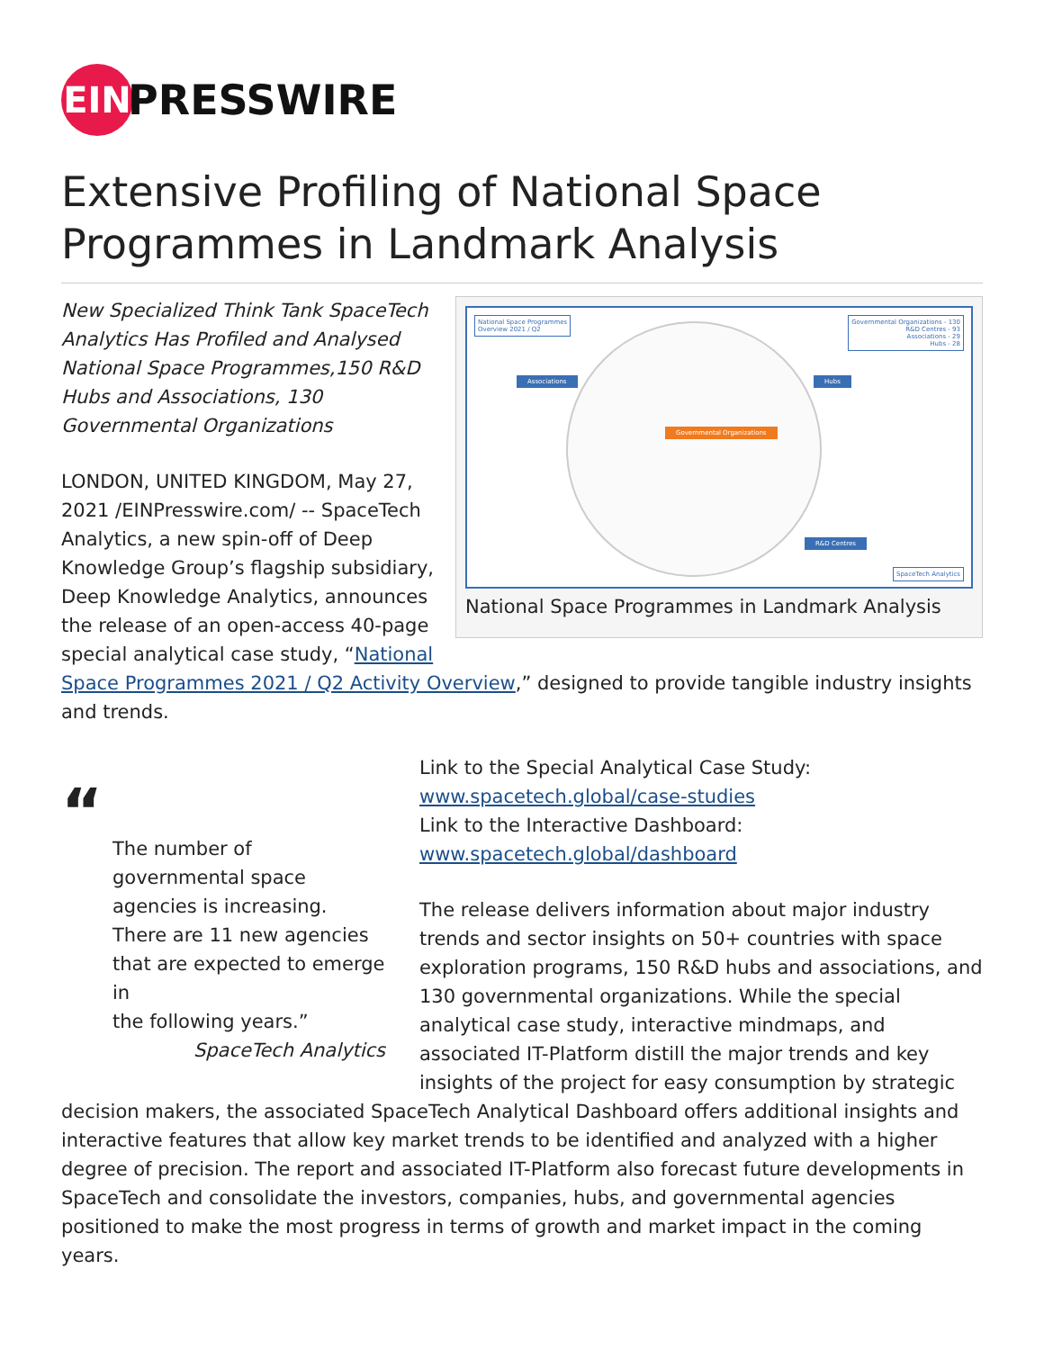EIN
PRESSWIRE
Extensive Profiling of National Space Programmes in Landmark Analysis
National Space Programmes
Overview 2021 / Q2
Governmental Organizations - 130
R&D Centres - 93
Associations - 29
Hubs - 28
Associations Hubs
Governmental Organizations
R&D Centres
SpaceTech Analytics
National Space Programmes in Landmark Analysis
New Specialized Think Tank SpaceTech Analytics Has Profiled and Analysed National Space Programmes,150 R&D Hubs and Associations, 130 Governmental Organizations
LONDON, UNITED KINGDOM, May 27, 2021 /EINPresswire.com/ -- SpaceTech Analytics, a new spin-off of Deep Knowledge Group’s flagship subsidiary, Deep Knowledge Analytics, announces the release of an open-access 40-page special analytical case study, “National Space Programmes 2021 / Q2 Activity Overview,” designed to provide tangible industry insights and trends.
“
The number of governmental space agencies is increasing. There are 11 new agencies that are expected to emerge in
the following years.”
SpaceTech Analytics
Link to the Special Analytical Case Study:
www.spacetech.global/case-studies
Link to the Interactive Dashboard:
www.spacetech.global/dashboard
The release delivers information about major industry trends and sector insights on 50+ countries with space exploration programs, 150 R&D hubs and associations, and 130 governmental organizations. While the special analytical case study, interactive mindmaps, and associated IT-Platform distill the major trends and key insights of the project for easy consumption by strategic decision makers, the associated SpaceTech Analytical Dashboard offers additional insights and interactive features that allow key market trends to be identified and analyzed with a higher degree of precision. The report and associated IT-Platform also forecast future developments in SpaceTech and consolidate the investors, companies, hubs, and governmental agencies positioned to make the most progress in terms of growth and market impact in the coming years.